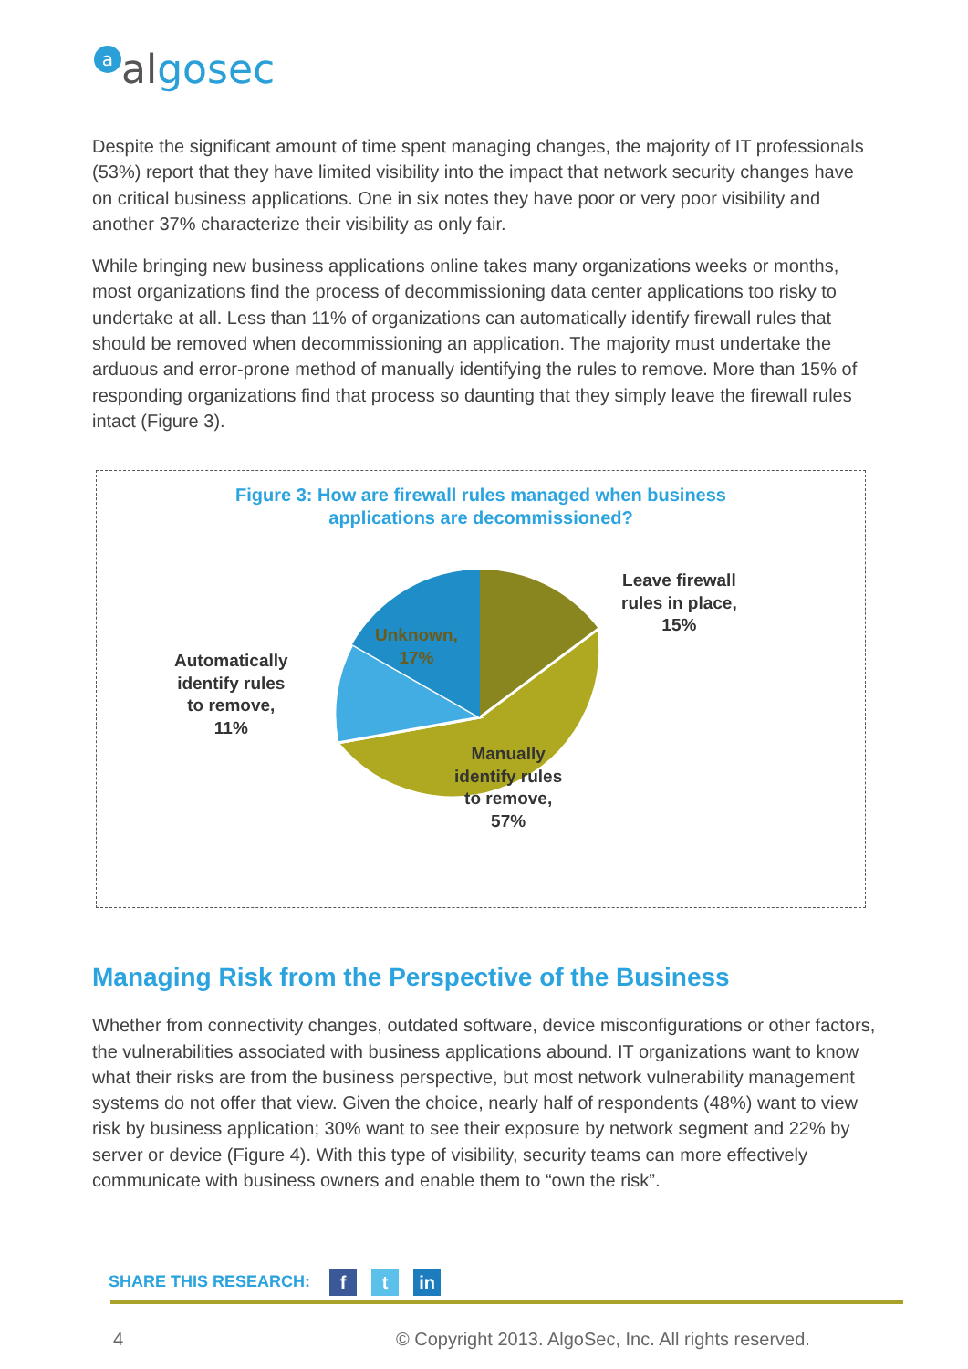aalgo sec
Despite the significant amount of time spent managing changes, the majority of IT professionals (53%) report that they have limited visibility into the impact that network security changes have on critical business applications. One in six notes they have poor or very poor visibility and another 37% characterize their visibility as only fair.
While bringing new business applications online takes many organizations weeks or months, most organizations find the process of decommissioning data center applications too risky to undertake at all. Less than 11% of organizations can automatically identify firewall rules that should be removed when decommissioning an application. The majority must undertake the arduous and error-prone method of manually identifying the rules to remove. More than 15% of responding organizations find that process so daunting that they simply leave the firewall rules intact (Figure 3).
Figure 3: How are firewall rules managed when business
applications are decommissioned?
Leave firewall
rules in place,
15%
Unknown,
17%
Automatically
identify rules
to remove,
11%
Manually
identify rules
to remove,
57%
Managing Risk from the Perspective of the Business
Whether from connectivity changes, outdated software, device misconfigurations or other factors, the vulnerabilities associated with business applications abound. IT organizations want to know what their risks are from the business perspective, but most network vulnerability management systems do not offer that view. Given the choice, nearly half of respondents (48%) want to view risk by business application; 30% want to see their exposure by network segment and 22% by server or device (Figure 4). With this type of visibility, security teams can more effectively communicate with business owners and enable them to “own the risk”.
SHARE THIS RESEARCH: f t in
4
© Copyright 2013. AlgoSec, Inc. All rights reserved.